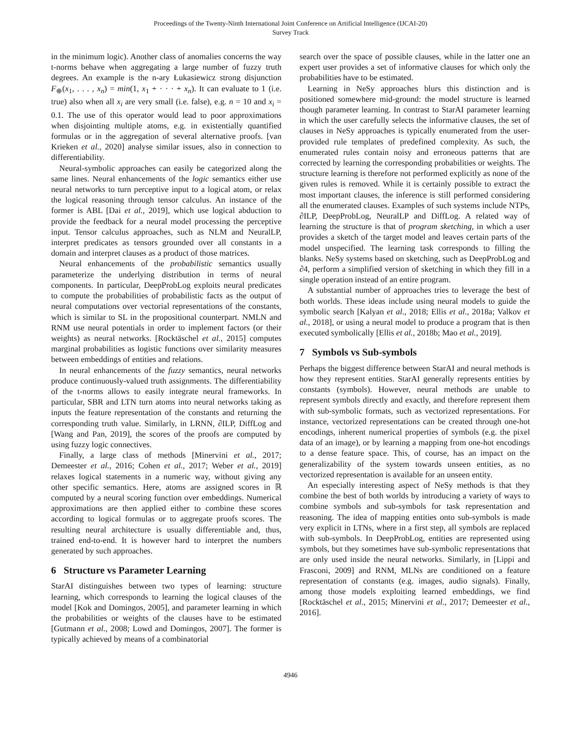Proceedings of the Twenty-Ninth International Joint Conference on Artificial Intelligence (IJCAI-20)
Survey Track
in the minimum logic). Another class of anomalies concerns the way t-norms behave when aggregating a large number of fuzzy truth degrees. An example is the n-ary Łukasiewicz strong disjunction F<sub>⊕</sub>(x<sub>1</sub>, . . . , x<sub>n</sub>) = min(1, x<sub>1</sub> + · · · + x<sub>n</sub>). It can evaluate to 1 (i.e. true) also when all x<sub>i</sub> are very small (i.e. false), e.g. n = 10 and x<sub>i</sub> = 0.1. The use of this operator would lead to poor approximations when disjointing multiple atoms, e.g. in existentially quantified formulas or in the aggregation of several alternative proofs. [van Krieken et al., 2020] analyse similar issues, also in connection to differentiability.
Neural-symbolic approaches can easily be categorized along the same lines. Neural enhancements of the logic semantics either use neural networks to turn perceptive input to a logical atom, or relax the logical reasoning through tensor calculus. An instance of the former is ABL [Dai et al., 2019], which use logical abduction to provide the feedback for a neural model processing the perceptive input. Tensor calculus approaches, such as NLM and NeuralLP, interpret predicates as tensors grounded over all constants in a domain and interpret clauses as a product of those matrices.
Neural enhancements of the probabilistic semantics usually parameterize the underlying distribution in terms of neural components. In particular, DeepProbLog exploits neural predicates to compute the probabilities of probabilistic facts as the output of neural computations over vectorial representations of the constants, which is similar to SL in the propositional counterpart. NMLN and RNM use neural potentials in order to implement factors (or their weights) as neural networks. [Rocktäschel et al., 2015] computes marginal probabilities as logistic functions over similarity measures between embeddings of entities and relations.
In neural enhancements of the fuzzy semantics, neural networks produce continuously-valued truth assignments. The differentiability of the t-norms allows to easily integrate neural frameworks. In particular, SBR and LTN turn atoms into neural networks taking as inputs the feature representation of the constants and returning the corresponding truth value. Similarly, in LRNN, ∂ILP, DiffLog and [Wang and Pan, 2019], the scores of the proofs are computed by using fuzzy logic connectives.
Finally, a large class of methods [Minervini et al., 2017; Demeester et al., 2016; Cohen et al., 2017; Weber et al., 2019] relaxes logical statements in a numeric way, without giving any other specific semantics. Here, atoms are assigned scores in ℝ computed by a neural scoring function over embeddings. Numerical approximations are then applied either to combine these scores according to logical formulas or to aggregate proofs scores. The resulting neural architecture is usually differentiable and, thus, trained end-to-end. It is however hard to interpret the numbers generated by such approaches.
6 Structure vs Parameter Learning
StarAI distinguishes between two types of learning: structure learning, which corresponds to learning the logical clauses of the model [Kok and Domingos, 2005], and parameter learning in which the probabilities or weights of the clauses have to be estimated [Gutmann et al., 2008; Lowd and Domingos, 2007]. The former is typically achieved by means of a combinatorial
search over the space of possible clauses, while in the latter one an expert user provides a set of informative clauses for which only the probabilities have to be estimated.
Learning in NeSy approaches blurs this distinction and is positioned somewhere mid-ground: the model structure is learned though parameter learning. In contrast to StarAI parameter learning in which the user carefully selects the informative clauses, the set of clauses in NeSy approaches is typically enumerated from the user-provided rule templates of predefined complexity. As such, the enumerated rules contain noisy and erroneous patterns that are corrected by learning the corresponding probabilities or weights. The structure learning is therefore not performed explicitly as none of the given rules is removed. While it is certainly possible to extract the most important clauses, the inference is still performed considering all the enumerated clauses. Examples of such systems include NTPs, ∂ILP, DeepProbLog, NeuralLP and DiffLog. A related way of learning the structure is that of program sketching, in which a user provides a sketch of the target model and leaves certain parts of the model unspecified. The learning task corresponds to filling the blanks. NeSy systems based on sketching, such as DeepProbLog and ∂4, perform a simplified version of sketching in which they fill in a single operation instead of an entire program.
A substantial number of approaches tries to leverage the best of both worlds. These ideas include using neural models to guide the symbolic search [Kalyan et al., 2018; Ellis et al., 2018a; Valkov et al., 2018], or using a neural model to produce a program that is then executed symbolically [Ellis et al., 2018b; Mao et al., 2019].
7 Symbols vs Sub-symbols
Perhaps the biggest difference between StarAI and neural methods is how they represent entities. StarAI generally represents entities by constants (symbols). However, neural methods are unable to represent symbols directly and exactly, and therefore represent them with sub-symbolic formats, such as vectorized representations. For instance, vectorized representations can be created through one-hot encodings, inherent numerical properties of symbols (e.g. the pixel data of an image), or by learning a mapping from one-hot encodings to a dense feature space. This, of course, has an impact on the generalizability of the system towards unseen entities, as no vectorized representation is available for an unseen entity.
An especially interesting aspect of NeSy methods is that they combine the best of both worlds by introducing a variety of ways to combine symbols and sub-symbols for task representation and reasoning. The idea of mapping entities onto sub-symbols is made very explicit in LTNs, where in a first step, all symbols are replaced with sub-symbols. In DeepProbLog, entities are represented using symbols, but they sometimes have sub-symbolic representations that are only used inside the neural networks. Similarly, in [Lippi and Frasconi, 2009] and RNM, MLNs are conditioned on a feature representation of constants (e.g. images, audio signals). Finally, among those models exploiting learned embeddings, we find [Rocktäschel et al., 2015; Minervini et al., 2017; Demeester et al., 2016].
4946